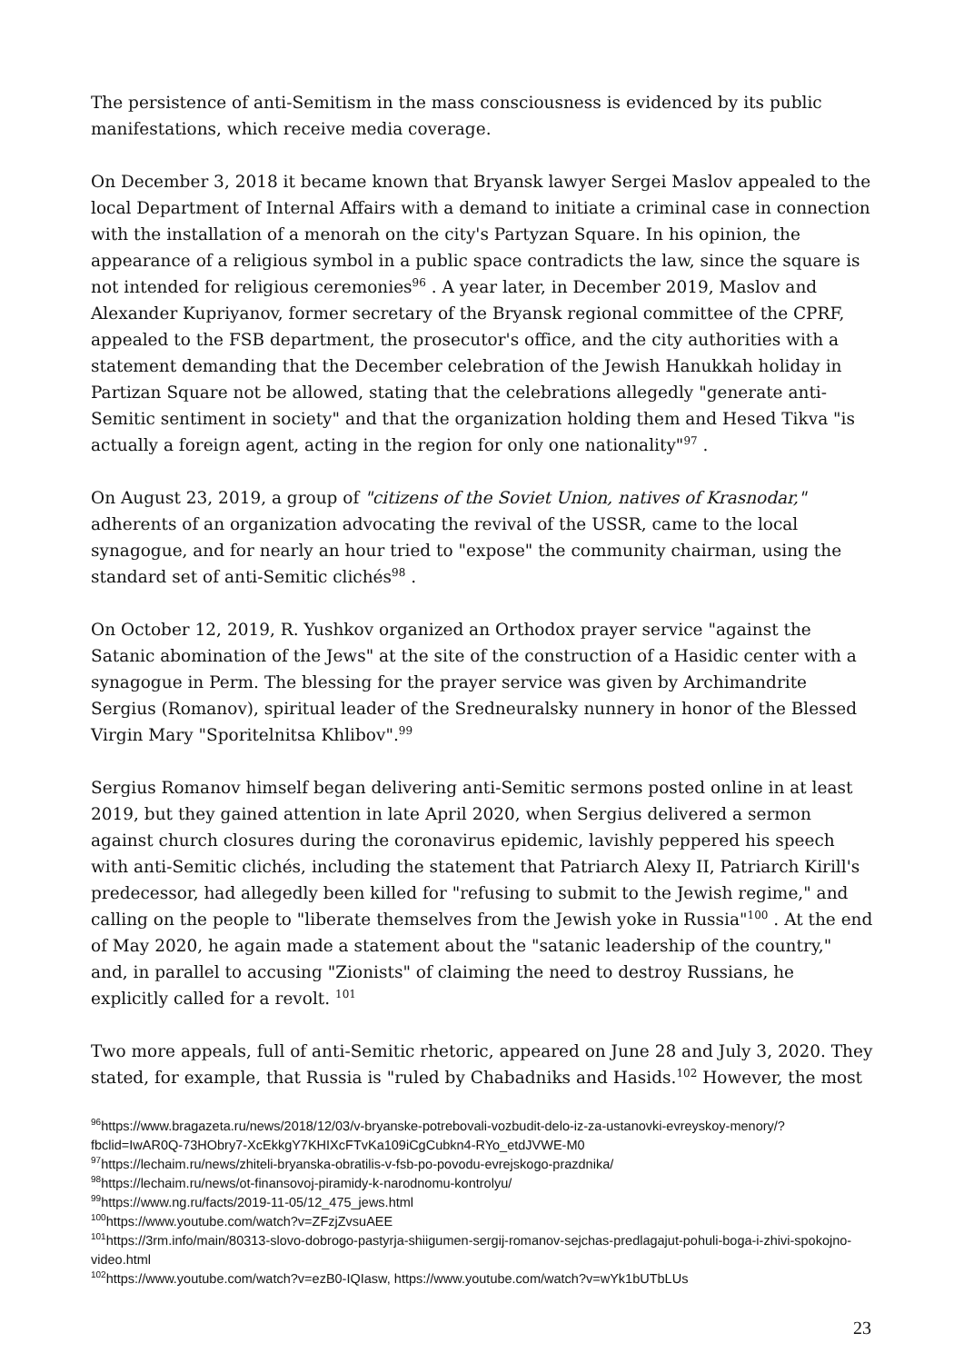The persistence of anti-Semitism in the mass consciousness is evidenced by its public manifestations, which receive media coverage.
On December 3, 2018 it became known that Bryansk lawyer Sergei Maslov appealed to the local Department of Internal Affairs with a demand to initiate a criminal case in connection with the installation of a menorah on the city's Partyzan Square. In his opinion, the appearance of a religious symbol in a public space contradicts the law, since the square is not intended for religious ceremonies<sup>96</sup> . A year later, in December 2019, Maslov and Alexander Kupriyanov, former secretary of the Bryansk regional committee of the CPRF, appealed to the FSB department, the prosecutor's office, and the city authorities with a statement demanding that the December celebration of the Jewish Hanukkah holiday in Partizan Square not be allowed, stating that the celebrations allegedly "generate anti-Semitic sentiment in society" and that the organization holding them and Hesed Tikva "is actually a foreign agent, acting in the region for only one nationality"<sup>97</sup> .
On August 23, 2019, a group of "citizens of the Soviet Union, natives of Krasnodar," adherents of an organization advocating the revival of the USSR, came to the local synagogue, and for nearly an hour tried to "expose" the community chairman, using the standard set of anti-Semitic clichés<sup>98</sup> .
On October 12, 2019, R. Yushkov organized an Orthodox prayer service "against the Satanic abomination of the Jews" at the site of the construction of a Hasidic center with a synagogue in Perm. The blessing for the prayer service was given by Archimandrite Sergius (Romanov), spiritual leader of the Sredneuralsky nunnery in honor of the Blessed Virgin Mary "Sporitelnitsa Khlibov".<sup>99</sup>
Sergius Romanov himself began delivering anti-Semitic sermons posted online in at least 2019, but they gained attention in late April 2020, when Sergius delivered a sermon against church closures during the coronavirus epidemic, lavishly peppered his speech with anti-Semitic clichés, including the statement that Patriarch Alexy II, Patriarch Kirill's predecessor, had allegedly been killed for "refusing to submit to the Jewish regime," and calling on the people to "liberate themselves from the Jewish yoke in Russia"<sup>100</sup> . At the end of May 2020, he again made a statement about the "satanic leadership of the country," and, in parallel to accusing "Zionists" of claiming the need to destroy Russians, he explicitly called for a revolt. <sup>101</sup>
Two more appeals, full of anti-Semitic rhetoric, appeared on June 28 and July 3, 2020. They stated, for example, that Russia is "ruled by Chabadniks and Hasids.<sup>102</sup> However, the most
<sup>96</sup> https://www.bragazeta.ru/news/2018/12/03/v-bryanske-potrebovali-vozbudit-delo-iz-za-ustanovki-evreyskoy-menory/?fbclid=IwAR0Q-73HObry7-XcEkkgY7KHIXcFTvKa109iCgCubkn4-RYo_etdJVWE-M0
<sup>97</sup> https://lechaim.ru/news/zhiteli-bryanska-obratilis-v-fsb-po-povodu-evrejskogo-prazdnika/
<sup>98</sup> https://lechaim.ru/news/ot-finansovoj-piramidy-k-narodnomu-kontrolyu/
<sup>99</sup> https://www.ng.ru/facts/2019-11-05/12_475_jews.html
<sup>100</sup> https://www.youtube.com/watch?v=ZFzjZvsuAEE
<sup>101</sup> https://3rm.info/main/80313-slovo-dobrogo-pastyrja-shiigumen-sergij-romanov-sejchas-predlagajut-pohuli-boga-i-zhivi-spokojno-video.html
<sup>102</sup> https://www.youtube.com/watch?v=ezB0-IQIasw, https://www.youtube.com/watch?v=wYk1bUTbLUs
23